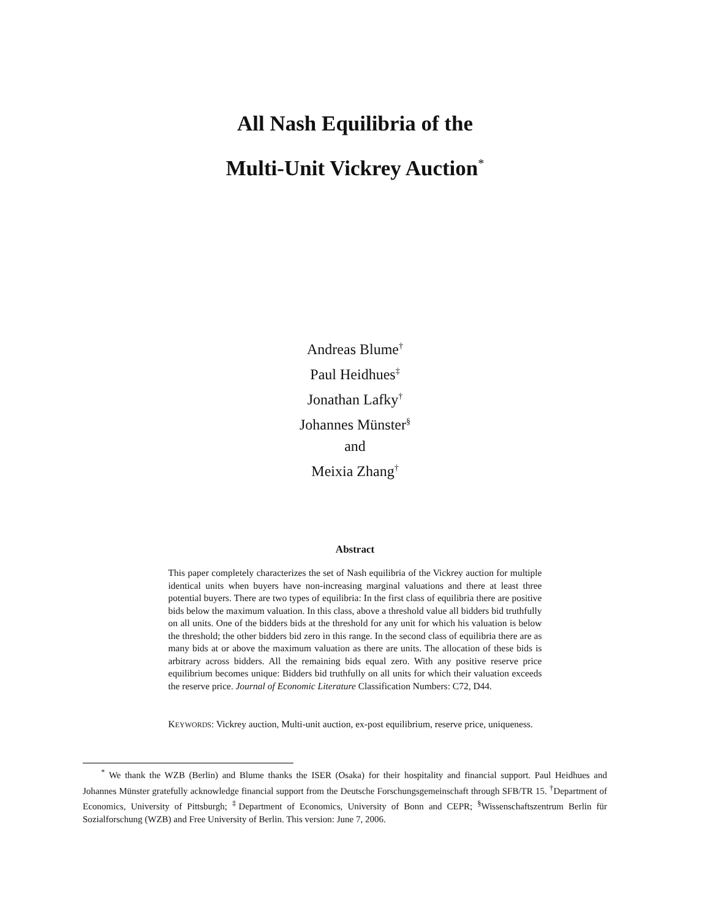All Nash Equilibria of the
Multi-Unit Vickrey Auction<sup>*</sup>
Andreas Blume<sup>†</sup>
Paul Heidhues<sup>‡</sup>
Jonathan Lafky<sup>†</sup>
Johannes Münster<sup>§</sup>
and
Meixia Zhang<sup>†</sup>
Abstract
This paper completely characterizes the set of Nash equilibria of the Vickrey auction for multiple identical units when buyers have non-increasing marginal valuations and there at least three potential buyers. There are two types of equilibria: In the first class of equilibria there are positive bids below the maximum valuation. In this class, above a threshold value all bidders bid truthfully on all units. One of the bidders bids at the threshold for any unit for which his valuation is below the threshold; the other bidders bid zero in this range. In the second class of equilibria there are as many bids at or above the maximum valuation as there are units. The allocation of these bids is arbitrary across bidders. All the remaining bids equal zero. With any positive reserve price equilibrium becomes unique: Bidders bid truthfully on all units for which their valuation exceeds the reserve price. Journal of Economic Literature Classification Numbers: C72, D44.
KEYWORDS: Vickrey auction, Multi-unit auction, ex-post equilibrium, reserve price, uniqueness.
<sup>*</sup> We thank the WZB (Berlin) and Blume thanks the ISER (Osaka) for their hospitality and financial support. Paul Heidhues and Johannes Münster gratefully acknowledge financial support from the Deutsche Forschungsgemeinschaft through SFB/TR 15. <sup>†</sup>Department of Economics, University of Pittsburgh; <sup>‡</sup>Department of Economics, University of Bonn and CEPR; <sup>§</sup>Wissenschaftszentrum Berlin für Sozialforschung (WZB) and Free University of Berlin. This version: June 7, 2006.